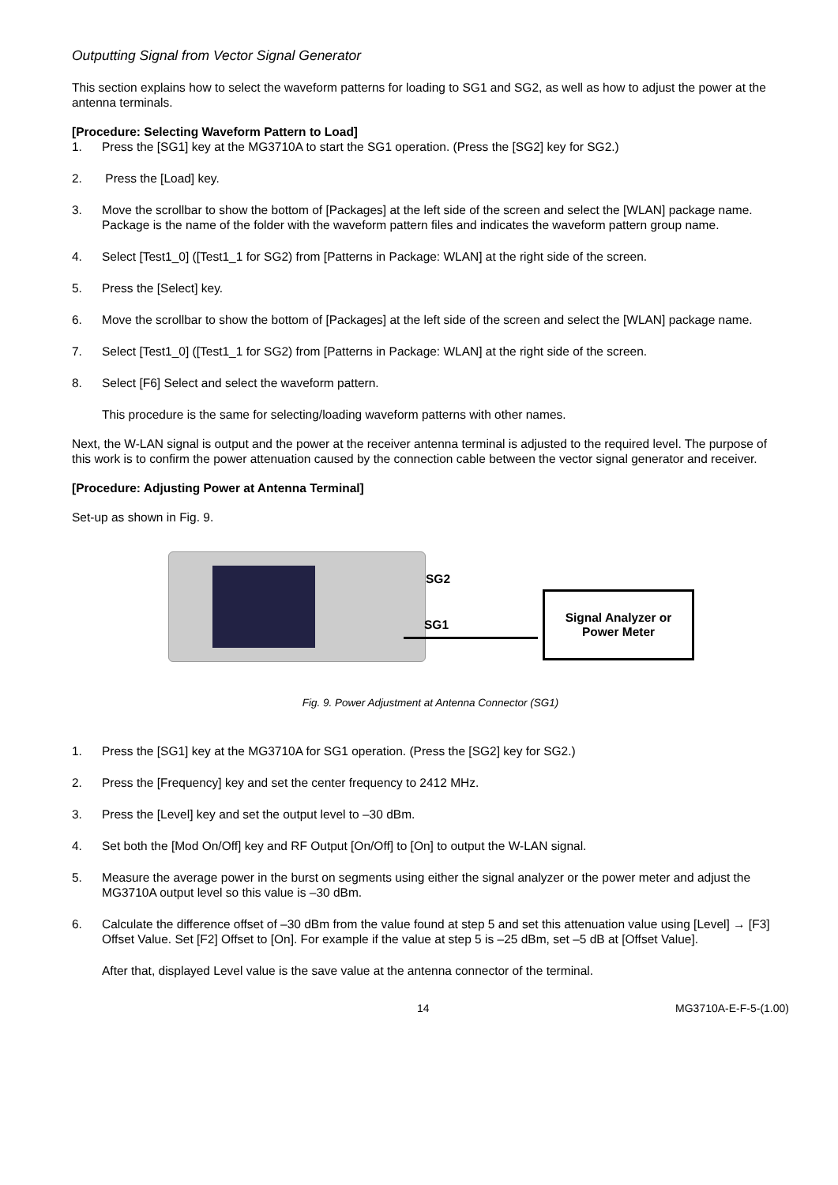Outputting Signal from Vector Signal Generator
This section explains how to select the waveform patterns for loading to SG1 and SG2, as well as how to adjust the power at the antenna terminals.
[Procedure: Selecting Waveform Pattern to Load]
1. Press the [SG1] key at the MG3710A to start the SG1 operation. (Press the [SG2] key for SG2.)
2. Press the [Load] key.
3. Move the scrollbar to show the bottom of [Packages] at the left side of the screen and select the [WLAN] package name. Package is the name of the folder with the waveform pattern files and indicates the waveform pattern group name.
4. Select [Test1_0] ([Test1_1 for SG2) from [Patterns in Package: WLAN] at the right side of the screen.
5. Press the [Select] key.
6. Move the scrollbar to show the bottom of [Packages] at the left side of the screen and select the [WLAN] package name.
7. Select [Test1_0] ([Test1_1 for SG2) from [Patterns in Package: WLAN] at the right side of the screen.
8. Select [F6] Select and select the waveform pattern.
This procedure is the same for selecting/loading waveform patterns with other names.
Next, the W-LAN signal is output and the power at the receiver antenna terminal is adjusted to the required level. The purpose of this work is to confirm the power attenuation caused by the connection cable between the vector signal generator and receiver.
[Procedure: Adjusting Power at Antenna Terminal]
Set-up as shown in Fig. 9.
SG2
SG1
Signal Analyzer or
Power Meter
Fig. 9. Power Adjustment at Antenna Connector (SG1)
1. Press the [SG1] key at the MG3710A for SG1 operation. (Press the [SG2] key for SG2.)
2. Press the [Frequency] key and set the center frequency to 2412 MHz.
3. Press the [Level] key and set the output level to –30 dBm.
4. Set both the [Mod On/Off] key and RF Output [On/Off] to [On] to output the W-LAN signal.
5. Measure the average power in the burst on segments using either the signal analyzer or the power meter and adjust the MG3710A output level so this value is –30 dBm.
6. Calculate the difference offset of –30 dBm from the value found at step 5 and set this attenuation value using [Level] → [F3] Offset Value. Set [F2] Offset to [On]. For example if the value at step 5 is –25 dBm, set –5 dB at [Offset Value].
After that, displayed Level value is the save value at the antenna connector of the terminal.
14 MG3710A-E-F-5-(1.00)